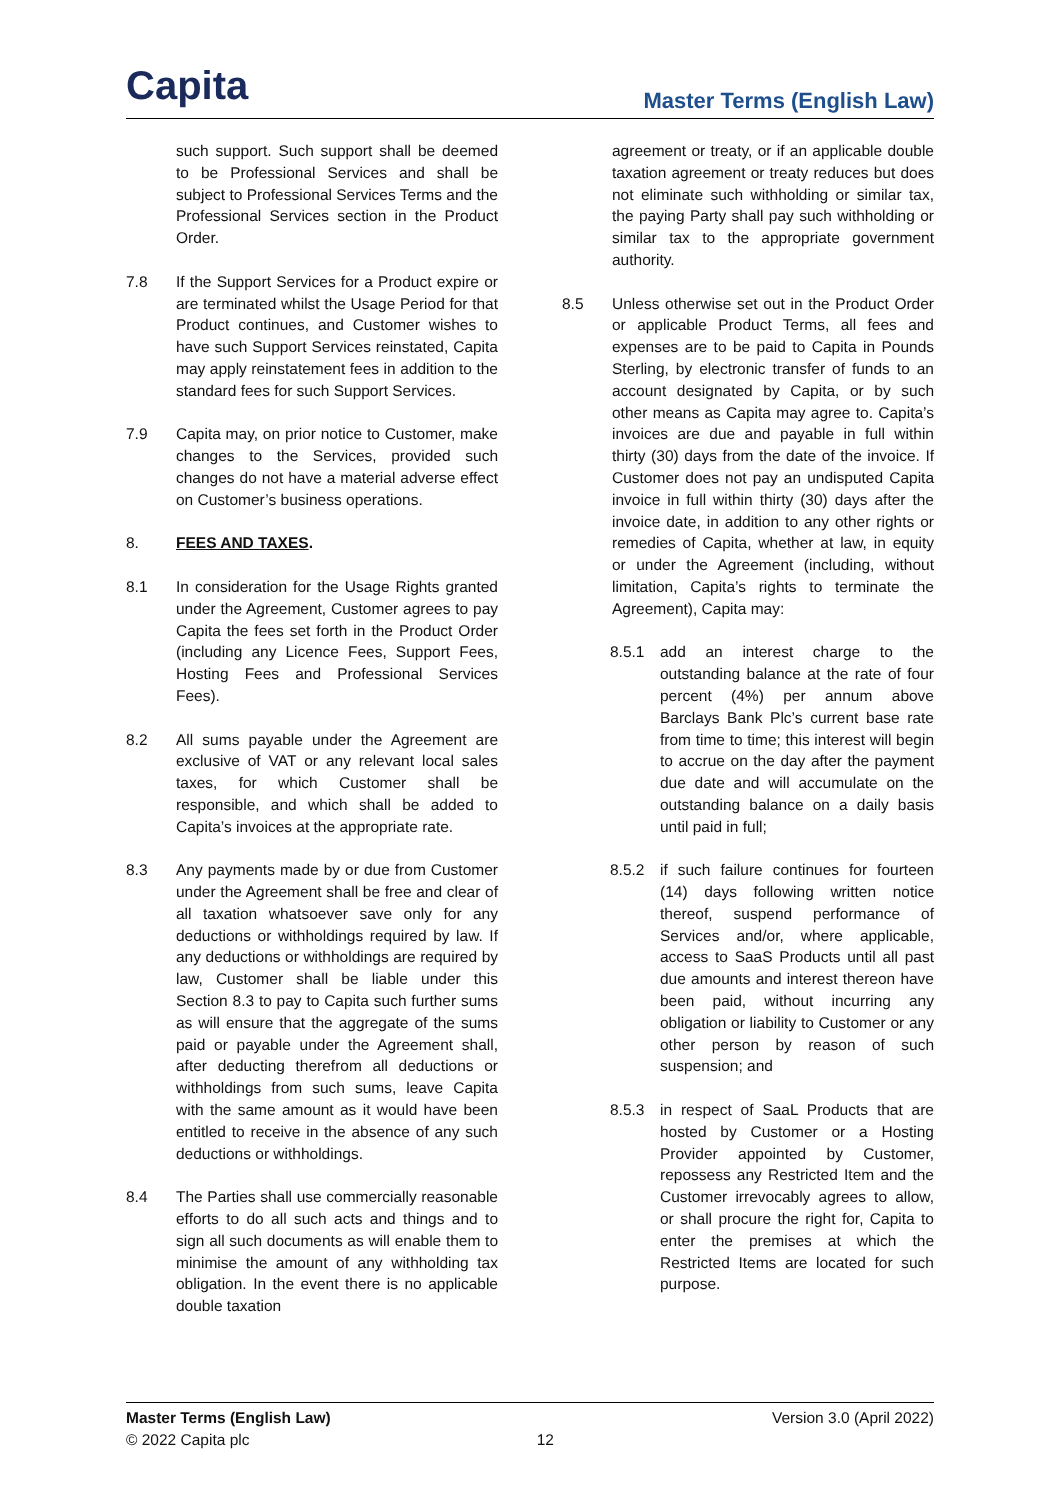Capita
Master Terms (English Law)
such support. Such support shall be deemed to be Professional Services and shall be subject to Professional Services Terms and the Professional Services section in the Product Order.
7.8 If the Support Services for a Product expire or are terminated whilst the Usage Period for that Product continues, and Customer wishes to have such Support Services reinstated, Capita may apply reinstatement fees in addition to the standard fees for such Support Services.
7.9 Capita may, on prior notice to Customer, make changes to the Services, provided such changes do not have a material adverse effect on Customer’s business operations.
8. FEES AND TAXES.
8.1 In consideration for the Usage Rights granted under the Agreement, Customer agrees to pay Capita the fees set forth in the Product Order (including any Licence Fees, Support Fees, Hosting Fees and Professional Services Fees).
8.2 All sums payable under the Agreement are exclusive of VAT or any relevant local sales taxes, for which Customer shall be responsible, and which shall be added to Capita’s invoices at the appropriate rate.
8.3 Any payments made by or due from Customer under the Agreement shall be free and clear of all taxation whatsoever save only for any deductions or withholdings required by law. If any deductions or withholdings are required by law, Customer shall be liable under this Section 8.3 to pay to Capita such further sums as will ensure that the aggregate of the sums paid or payable under the Agreement shall, after deducting therefrom all deductions or withholdings from such sums, leave Capita with the same amount as it would have been entitled to receive in the absence of any such deductions or withholdings.
8.4 The Parties shall use commercially reasonable efforts to do all such acts and things and to sign all such documents as will enable them to minimise the amount of any withholding tax obligation. In the event there is no applicable double taxation
agreement or treaty, or if an applicable double taxation agreement or treaty reduces but does not eliminate such withholding or similar tax, the paying Party shall pay such withholding or similar tax to the appropriate government authority.
8.5 Unless otherwise set out in the Product Order or applicable Product Terms, all fees and expenses are to be paid to Capita in Pounds Sterling, by electronic transfer of funds to an account designated by Capita, or by such other means as Capita may agree to. Capita’s invoices are due and payable in full within thirty (30) days from the date of the invoice. If Customer does not pay an undisputed Capita invoice in full within thirty (30) days after the invoice date, in addition to any other rights or remedies of Capita, whether at law, in equity or under the Agreement (including, without limitation, Capita’s rights to terminate the Agreement), Capita may:
8.5.1 add an interest charge to the outstanding balance at the rate of four percent (4%) per annum above Barclays Bank Plc’s current base rate from time to time; this interest will begin to accrue on the day after the payment due date and will accumulate on the outstanding balance on a daily basis until paid in full;
8.5.2 if such failure continues for fourteen (14) days following written notice thereof, suspend performance of Services and/or, where applicable, access to SaaS Products until all past due amounts and interest thereon have been paid, without incurring any obligation or liability to Customer or any other person by reason of such suspension; and
8.5.3 in respect of SaaL Products that are hosted by Customer or a Hosting Provider appointed by Customer, repossess any Restricted Item and the Customer irrevocably agrees to allow, or shall procure the right for, Capita to enter the premises at which the Restricted Items are located for such purpose.
Master Terms (English Law) Version 3.0 (April 2022)
© 2022 Capita plc 12